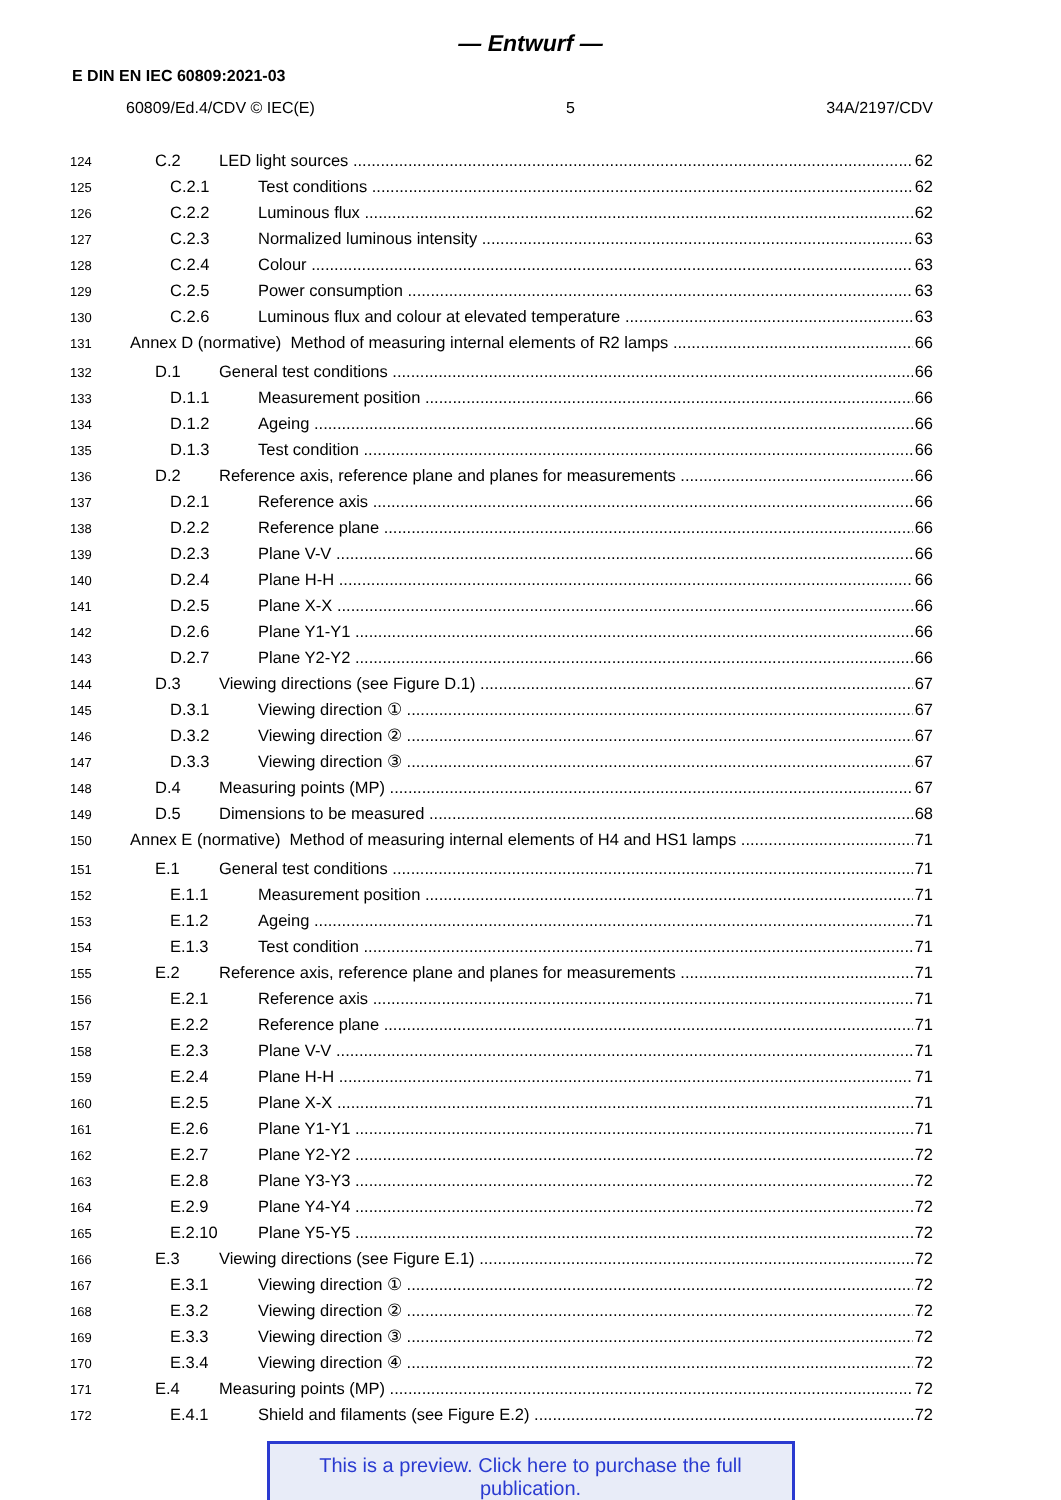— Entwurf —
E DIN EN IEC 60809:2021-03
60809/Ed.4/CDV © IEC(E) 5 34A/2197/CDV
124 C.2 LED light sources 62
125 C.2.1 Test conditions 62
126 C.2.2 Luminous flux 62
127 C.2.3 Normalized luminous intensity 63
128 C.2.4 Colour 63
129 C.2.5 Power consumption 63
130 C.2.6 Luminous flux and colour at elevated temperature 63
131 Annex D (normative) Method of measuring internal elements of R2 lamps 66
132 D.1 General test conditions 66
133 D.1.1 Measurement position 66
134 D.1.2 Ageing 66
135 D.1.3 Test condition 66
136 D.2 Reference axis, reference plane and planes for measurements 66
137 D.2.1 Reference axis 66
138 D.2.2 Reference plane 66
139 D.2.3 Plane V-V 66
140 D.2.4 Plane H-H 66
141 D.2.5 Plane X-X 66
142 D.2.6 Plane Y1-Y1 66
143 D.2.7 Plane Y2-Y2 66
144 D.3 Viewing directions (see Figure D.1) 67
145 D.3.1 Viewing direction ① 67
146 D.3.2 Viewing direction ② 67
147 D.3.3 Viewing direction ③ 67
148 D.4 Measuring points (MP) 67
149 D.5 Dimensions to be measured 68
150 Annex E (normative) Method of measuring internal elements of H4 and HS1 lamps 71
151 E.1 General test conditions 71
152 E.1.1 Measurement position 71
153 E.1.2 Ageing 71
154 E.1.3 Test condition 71
155 E.2 Reference axis, reference plane and planes for measurements 71
156 E.2.1 Reference axis 71
157 E.2.2 Reference plane 71
158 E.2.3 Plane V-V 71
159 E.2.4 Plane H-H 71
160 E.2.5 Plane X-X 71
161 E.2.6 Plane Y1-Y1 71
162 E.2.7 Plane Y2-Y2 72
163 E.2.8 Plane Y3-Y3 72
164 E.2.9 Plane Y4-Y4 72
165 E.2.10 Plane Y5-Y5 72
166 E.3 Viewing directions (see Figure E.1) 72
167 E.3.1 Viewing direction ① 72
168 E.3.2 Viewing direction ② 72
169 E.3.3 Viewing direction ③ 72
170 E.3.4 Viewing direction ④ 72
171 E.4 Measuring points (MP) 72
172 E.4.1 Shield and filaments (see Figure E.2) 72
This is a preview. Click here to purchase the full publication.